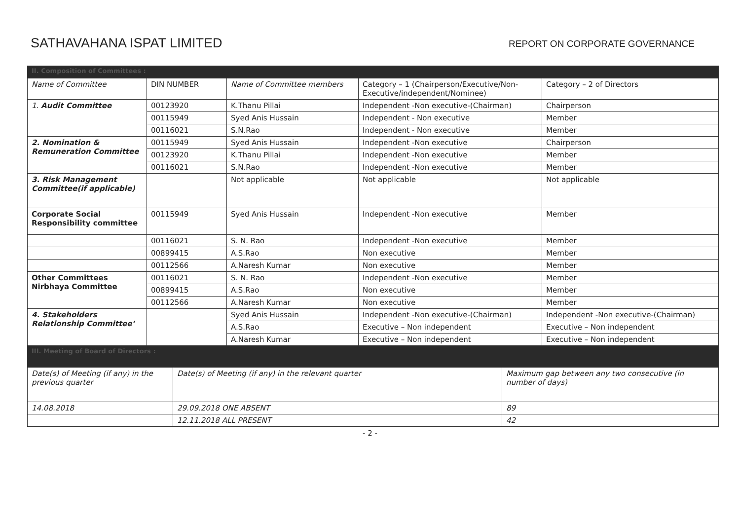SATHAVAHANA ISPAT LIMITED
REPORT ON CORPORATE GOVERNANCE
| II. Composition of Committees : | | | | |
| Name of Committee | DIN NUMBER | Name of Committee members | Category – 1 (Chairperson/Executive/Non-Executive/independent/Nominee) | Category – 2 of Directors |
| 1. Audit Committee | 00123920 | K.Thanu Pillai | Independent -Non executive-(Chairman) | Chairperson |
| | 00115949 | Syed Anis Hussain | Independent - Non executive | Member |
| | 00116021 | S.N.Rao | Independent - Non executive | Member |
| 2. Nomination & Remuneration Committee | 00115949 | Syed Anis Hussain | Independent -Non executive | Chairperson |
| | 00123920 | K.Thanu Pillai | Independent -Non executive | Member |
| | 00116021 | S.N.Rao | Independent -Non executive | Member |
| 3. Risk Management Committee(if applicable) | | Not applicable | Not applicable | Not applicable |
| Corporate Social Responsibility committee | 00115949 | Syed Anis Hussain | Independent -Non executive | Member |
| | 00116021 | S. N. Rao | Independent -Non executive | Member |
| | 00899415 | A.S.Rao | Non executive | Member |
| | 00112566 | A.Naresh Kumar | Non executive | Member |
| Other Committees Nirbhaya Committee | 00116021 | S. N. Rao | Independent -Non executive | Member |
| | 00899415 | A.S.Rao | Non executive | Member |
| | 00112566 | A.Naresh Kumar | Non executive | Member |
| 4. Stakeholders Relationship Committee’ | | Syed Anis Hussain | Independent -Non executive-(Chairman) | Independent -Non executive-(Chairman) |
| | | A.S.Rao | Executive – Non independent | Executive – Non independent |
| | | A.Naresh Kumar | Executive – Non independent | Executive – Non independent |
| III. Meeting of Board of Directors : | | |
| Date(s) of Meeting (if any) in the previous quarter | Date(s) of Meeting (if any) in the relevant quarter | Maximum gap between any two consecutive (in number of days) |
| 14.08.2018 | 29.09.2018 ONE ABSENT | 89 |
| | 12.11.2018 ALL PRESENT | 42 |
- 2 -